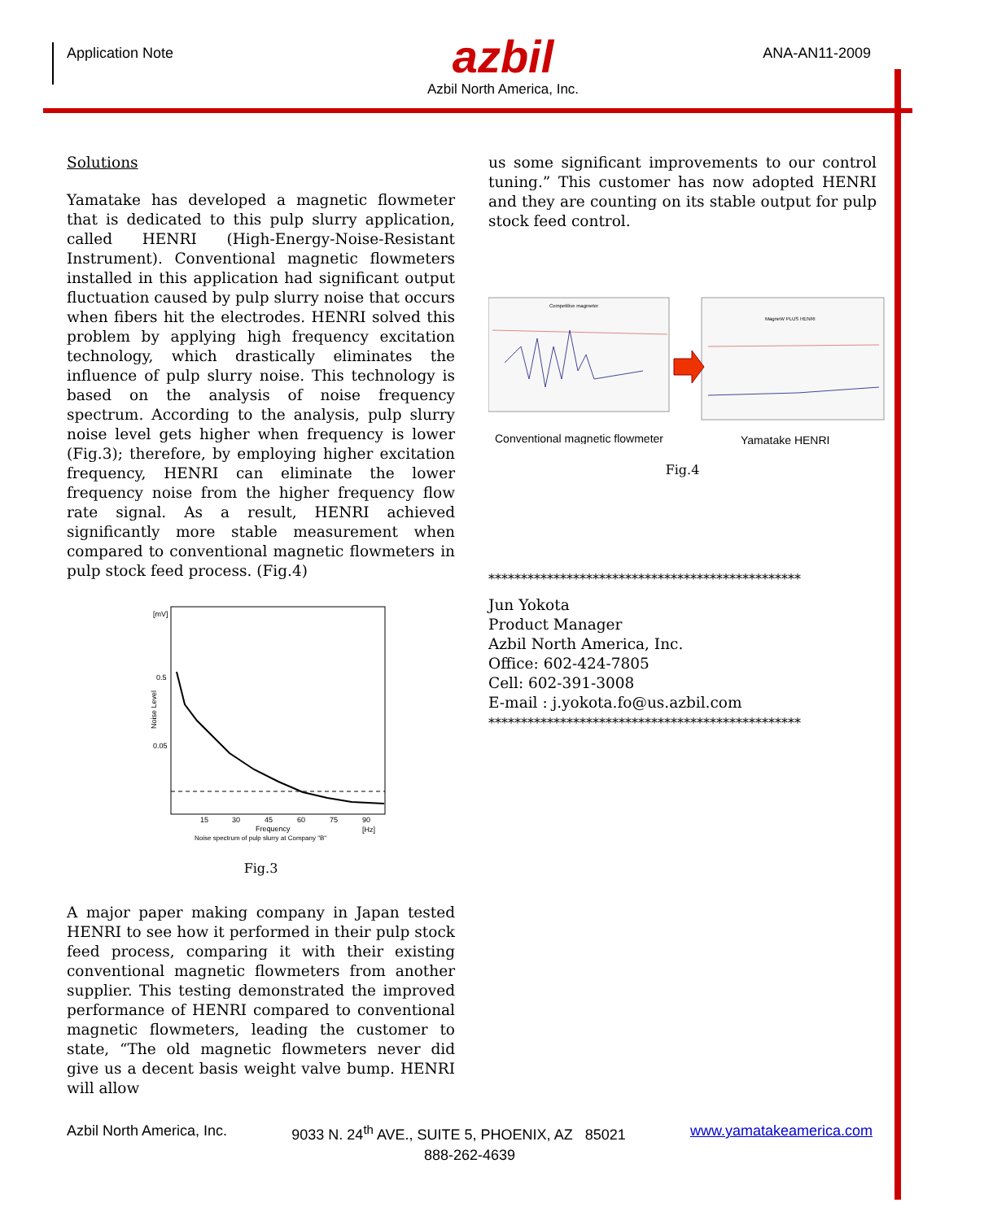Application Note
azbil
Azbil North America, Inc.
ANA-AN11-2009
Solutions
Yamatake has developed a magnetic flowmeter that is dedicated to this pulp slurry application, called HENRI (High-Energy-Noise-Resistant Instrument). Conventional magnetic flowmeters installed in this application had significant output fluctuation caused by pulp slurry noise that occurs when fibers hit the electrodes. HENRI solved this problem by applying high frequency excitation technology, which drastically eliminates the influence of pulp slurry noise. This technology is based on the analysis of noise frequency spectrum. According to the analysis, pulp slurry noise level gets higher when frequency is lower (Fig.3); therefore, by employing higher excitation frequency, HENRI can eliminate the lower frequency noise from the higher frequency flow rate signal. As a result, HENRI achieved significantly more stable measurement when compared to conventional magnetic flowmeters in pulp stock feed process. (Fig.4)
[mV]
0.5
0.05
Noise Level
15
30
45
60
75
90
Frequency
[Hz]
Noise spectrum of pulp slurry at Company "B"
Fig.3
A major paper making company in Japan tested HENRI to see how it performed in their pulp stock feed process, comparing it with their existing conventional magnetic flowmeters from another supplier. This testing demonstrated the improved performance of HENRI compared to conventional magnetic flowmeters, leading the customer to state, “The old magnetic flowmeters never did give us a decent basis weight valve bump. HENRI will allow
us some significant improvements to our control tuning.” This customer has now adopted HENRI and they are counting on its stable output for pulp stock feed control.
Competitive magmeter
MagneW PLUS HENRI
Conventional magnetic flowmeter
Yamatake HENRI
Fig.4
************************************************
Jun Yokota
Product Manager
Azbil North America, Inc.
Office: 602-424-7805
Cell: 602-391-3008
E-mail : j.yokota.fo@us.azbil.com
************************************************
Azbil North America, Inc. 9033 N. 24<sup>th</sup> AVE., SUITE 5, PHOENIX, AZ 85021 www.yamatakeamerica.com
888-262-4639